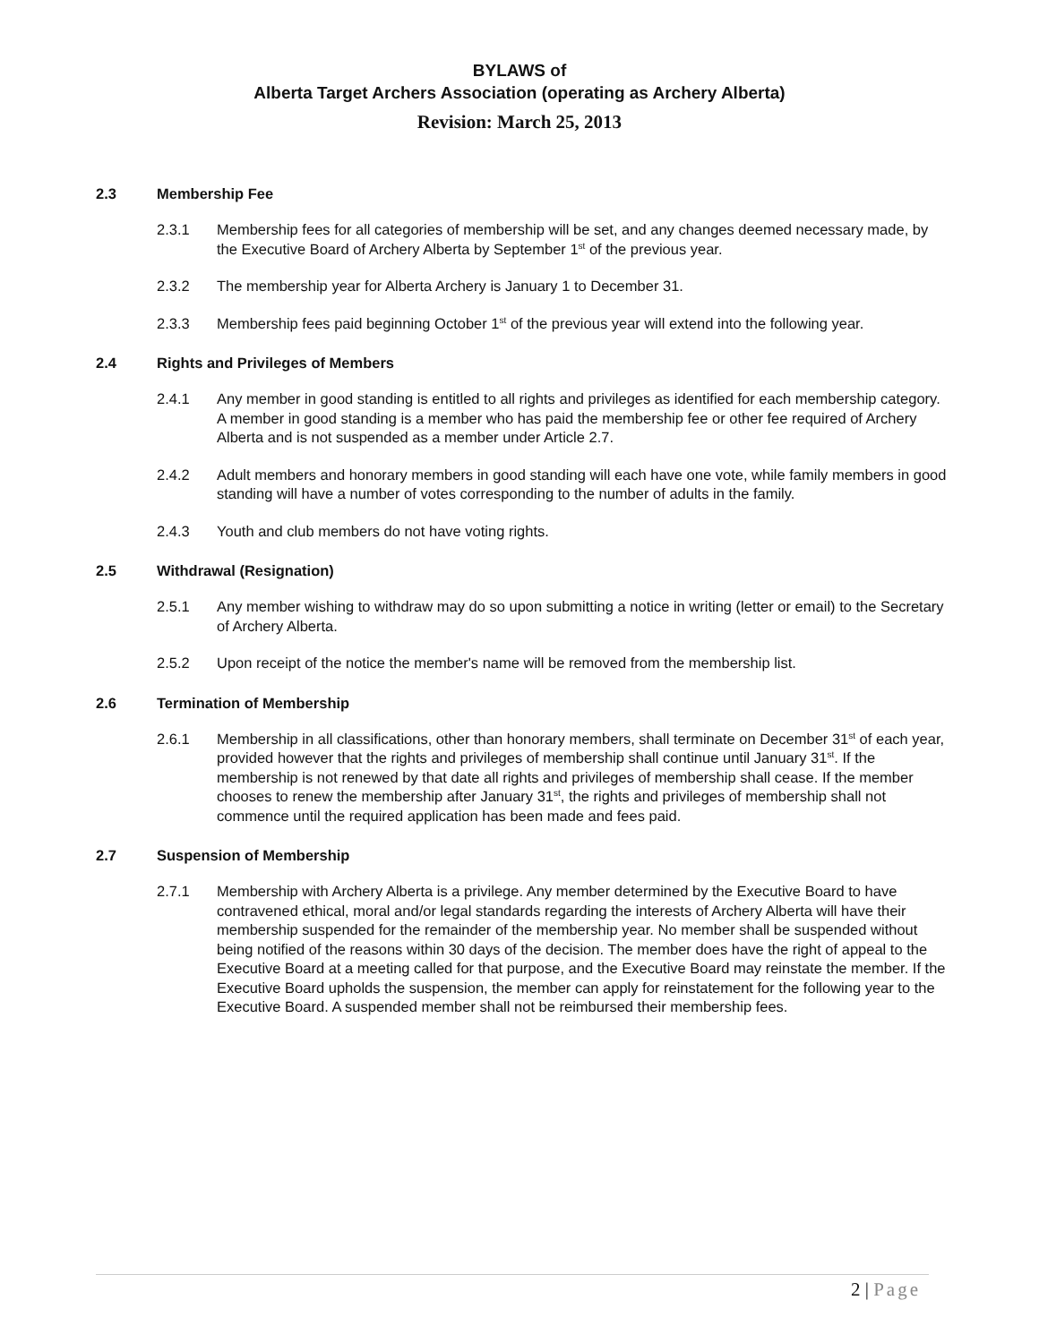BYLAWS of
Alberta Target Archers Association (operating as Archery Alberta)
Revision: March 25, 2013
2.3 Membership Fee
2.3.1 Membership fees for all categories of membership will be set, and any changes deemed necessary made, by the Executive Board of Archery Alberta by September 1<sup>st</sup> of the previous year.
2.3.2 The membership year for Alberta Archery is January 1 to December 31.
2.3.3 Membership fees paid beginning October 1<sup>st</sup> of the previous year will extend into the following year.
2.4 Rights and Privileges of Members
2.4.1 Any member in good standing is entitled to all rights and privileges as identified for each membership category. A member in good standing is a member who has paid the membership fee or other fee required of Archery Alberta and is not suspended as a member under Article 2.7.
2.4.2 Adult members and honorary members in good standing will each have one vote, while family members in good standing will have a number of votes corresponding to the number of adults in the family.
2.4.3 Youth and club members do not have voting rights.
2.5 Withdrawal (Resignation)
2.5.1 Any member wishing to withdraw may do so upon submitting a notice in writing (letter or email) to the Secretary of Archery Alberta.
2.5.2 Upon receipt of the notice the member's name will be removed from the membership list.
2.6 Termination of Membership
2.6.1 Membership in all classifications, other than honorary members, shall terminate on December 31<sup>st</sup> of each year, provided however that the rights and privileges of membership shall continue until January 31<sup>st</sup>. If the membership is not renewed by that date all rights and privileges of membership shall cease. If the member chooses to renew the membership after January 31<sup>st</sup>, the rights and privileges of membership shall not commence until the required application has been made and fees paid.
2.7 Suspension of Membership
2.7.1 Membership with Archery Alberta is a privilege. Any member determined by the Executive Board to have contravened ethical, moral and/or legal standards regarding the interests of Archery Alberta will have their membership suspended for the remainder of the membership year. No member shall be suspended without being notified of the reasons within 30 days of the decision. The member does have the right of appeal to the Executive Board at a meeting called for that purpose, and the Executive Board may reinstate the member. If the Executive Board upholds the suspension, the member can apply for reinstatement for the following year to the Executive Board. A suspended member shall not be reimbursed their membership fees.
2 | Page